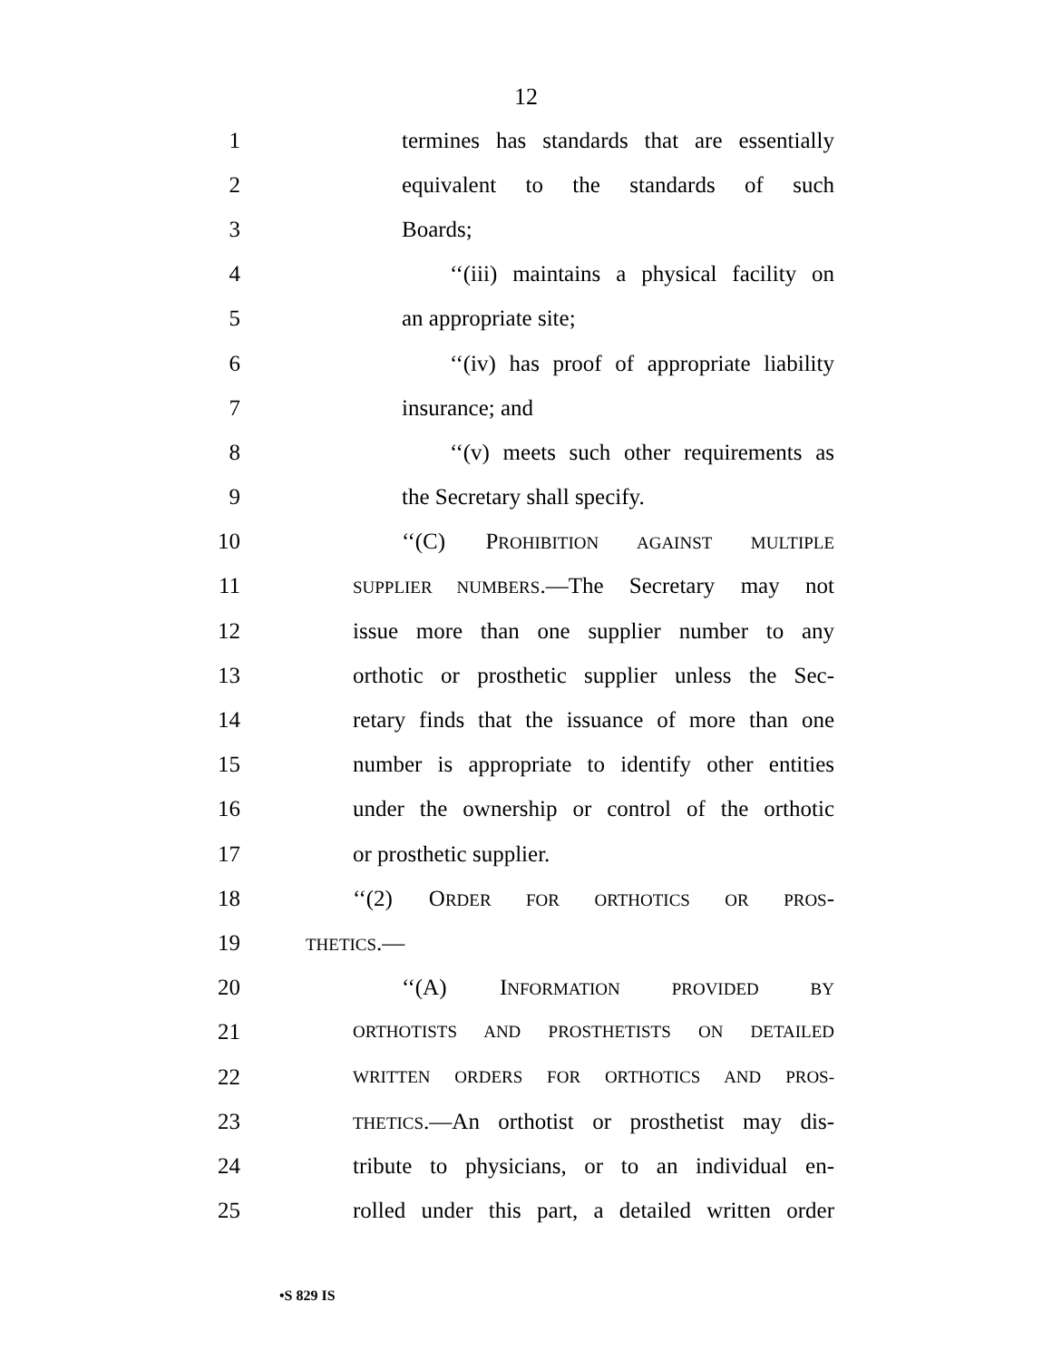12
1 termines has standards that are essentially
2 equivalent to the standards of such
3 Boards;
4 ‘‘(iii) maintains a physical facility on
5 an appropriate site;
6 ‘‘(iv) has proof of appropriate liability
7 insurance; and
8 ‘‘(v) meets such other requirements as
9 the Secretary shall specify.
10 ‘‘(C) PROHIBITION AGAINST MULTIPLE
11 SUPPLIER NUMBERS.—The Secretary may not
12 issue more than one supplier number to any
13 orthotic or prosthetic supplier unless the Sec-
14 retary finds that the issuance of more than one
15 number is appropriate to identify other entities
16 under the ownership or control of the orthotic
17 or prosthetic supplier.
18 ‘‘(2) ORDER FOR ORTHOTICS OR PROS-
19 THETICS.—
20 ‘‘(A) INFORMATION PROVIDED BY
21 ORTHOTISTS AND PROSTHETISTS ON DETAILED
22 WRITTEN ORDERS FOR ORTHOTICS AND PROS-
23 THETICS.—An orthotist or prosthetist may dis-
24 tribute to physicians, or to an individual en-
25 rolled under this part, a detailed written order
•S 829 IS